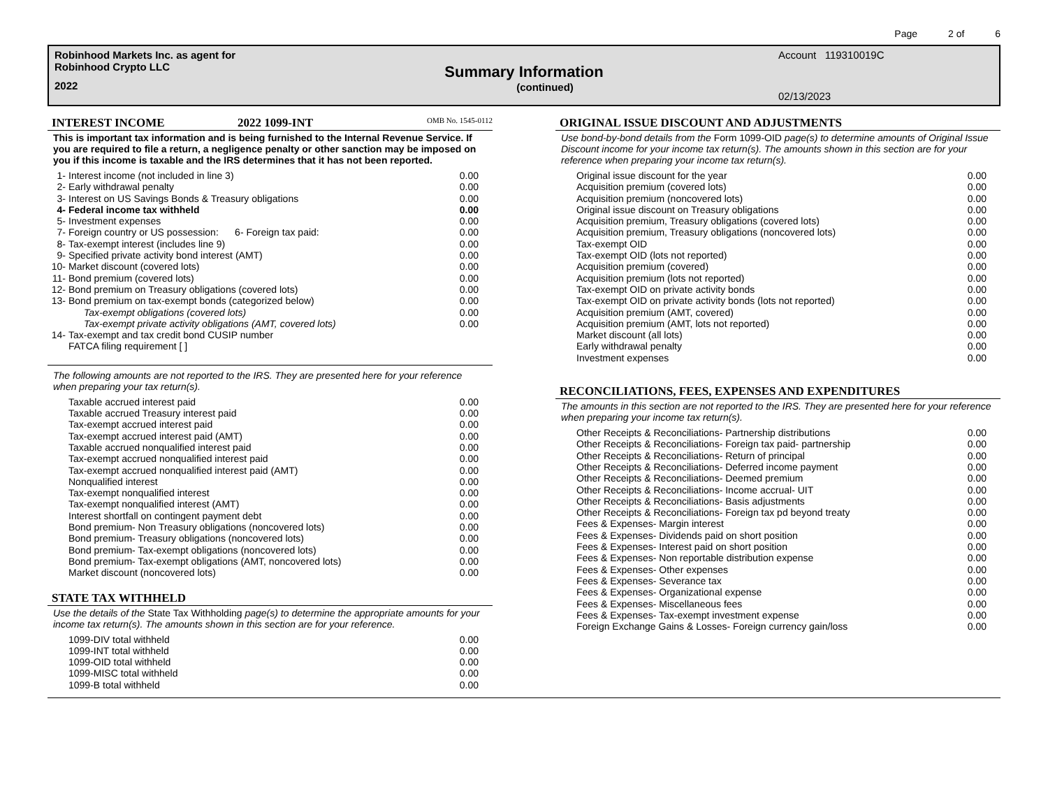Page 2 of 6
Robinhood Markets Inc. as agent for
Robinhood Crypto LLC
2022
Summary Information
(continued)
Account 119310019C
02/13/2023
INTEREST INCOME 2022 1099-INT OMB No. 1545-0112
This is important tax information and is being furnished to the Internal Revenue Service. If you are required to file a return, a negligence penalty or other sanction may be imposed on you if this income is taxable and the IRS determines that it has not been reported.
| 1- | Interest income (not included in line 3) | 0.00 |
| 2- | Early withdrawal penalty | 0.00 |
| 3- | Interest on US Savings Bonds & Treasury obligations | 0.00 |
| 4- | Federal income tax withheld | 0.00 |
| 5- | Investment expenses | 0.00 |
| 7- | Foreign country or US possession: 6- Foreign tax paid: | 0.00 |
| 8- | Tax-exempt interest (includes line 9) | 0.00 |
| 9- | Specified private activity bond interest (AMT) | 0.00 |
| 10- | Market discount (covered lots) | 0.00 |
| 11- | Bond premium (covered lots) | 0.00 |
| 12- | Bond premium on Treasury obligations (covered lots) | 0.00 |
| 13- | Bond premium on tax-exempt bonds (categorized below) | 0.00 |
| | Tax-exempt obligations (covered lots) | 0.00 |
| | Tax-exempt private activity obligations (AMT, covered lots) | 0.00 |
| 14- | Tax-exempt and tax credit bond CUSIP number | |
| | FATCA filing requirement [ ] | |
The following amounts are not reported to the IRS. They are presented here for your reference when preparing your tax return(s).
| | Taxable accrued interest paid | 0.00 |
| | Taxable accrued Treasury interest paid | 0.00 |
| | Tax-exempt accrued interest paid | 0.00 |
| | Tax-exempt accrued interest paid (AMT) | 0.00 |
| | Taxable accrued nonqualified interest paid | 0.00 |
| | Tax-exempt accrued nonqualified interest paid | 0.00 |
| | Tax-exempt accrued nonqualified interest paid (AMT) | 0.00 |
| | Nonqualified interest | 0.00 |
| | Tax-exempt nonqualified interest | 0.00 |
| | Tax-exempt nonqualified interest (AMT) | 0.00 |
| | Interest shortfall on contingent payment debt | 0.00 |
| | Bond premium- Non Treasury obligations (noncovered lots) | 0.00 |
| | Bond premium- Treasury obligations (noncovered lots) | 0.00 |
| | Bond premium- Tax-exempt obligations (noncovered lots) | 0.00 |
| | Bond premium- Tax-exempt obligations (AMT, noncovered lots) | 0.00 |
| | Market discount (noncovered lots) | 0.00 |
STATE TAX WITHHELD
Use the details of the State Tax Withholding page(s) to determine the appropriate amounts for your income tax return(s). The amounts shown in this section are for your reference.
| | 1099-DIV total withheld | 0.00 |
| | 1099-INT total withheld | 0.00 |
| | 1099-OID total withheld | 0.00 |
| | 1099-MISC total withheld | 0.00 |
| | 1099-B total withheld | 0.00 |
ORIGINAL ISSUE DISCOUNT AND ADJUSTMENTS
Use bond-by-bond details from the Form 1099-OID page(s) to determine amounts of Original Issue Discount income for your income tax return(s). The amounts shown in this section are for your reference when preparing your income tax return(s).
| | Original issue discount for the year | 0.00 |
| | Acquisition premium (covered lots) | 0.00 |
| | Acquisition premium (noncovered lots) | 0.00 |
| | Original issue discount on Treasury obligations | 0.00 |
| | Acquisition premium, Treasury obligations (covered lots) | 0.00 |
| | Acquisition premium, Treasury obligations (noncovered lots) | 0.00 |
| | Tax-exempt OID | 0.00 |
| | Tax-exempt OID (lots not reported) | 0.00 |
| | Acquisition premium (covered) | 0.00 |
| | Acquisition premium (lots not reported) | 0.00 |
| | Tax-exempt OID on private activity bonds | 0.00 |
| | Tax-exempt OID on private activity bonds (lots not reported) | 0.00 |
| | Acquisition premium (AMT, covered) | 0.00 |
| | Acquisition premium (AMT, lots not reported) | 0.00 |
| | Market discount (all lots) | 0.00 |
| | Early withdrawal penalty | 0.00 |
| | Investment expenses | 0.00 |
RECONCILIATIONS, FEES, EXPENSES AND EXPENDITURES
The amounts in this section are not reported to the IRS. They are presented here for your reference when preparing your income tax return(s).
| | Other Receipts & Reconciliations- Partnership distributions | 0.00 |
| | Other Receipts & Reconciliations- Foreign tax paid- partnership | 0.00 |
| | Other Receipts & Reconciliations- Return of principal | 0.00 |
| | Other Receipts & Reconciliations- Deferred income payment | 0.00 |
| | Other Receipts & Reconciliations- Deemed premium | 0.00 |
| | Other Receipts & Reconciliations- Income accrual- UIT | 0.00 |
| | Other Receipts & Reconciliations- Basis adjustments | 0.00 |
| | Other Receipts & Reconciliations- Foreign tax pd beyond treaty | 0.00 |
| | Fees & Expenses- Margin interest | 0.00 |
| | Fees & Expenses- Dividends paid on short position | 0.00 |
| | Fees & Expenses- Interest paid on short position | 0.00 |
| | Fees & Expenses- Non reportable distribution expense | 0.00 |
| | Fees & Expenses- Other expenses | 0.00 |
| | Fees & Expenses- Severance tax | 0.00 |
| | Fees & Expenses- Organizational expense | 0.00 |
| | Fees & Expenses- Miscellaneous fees | 0.00 |
| | Fees & Expenses- Tax-exempt investment expense | 0.00 |
| | Foreign Exchange Gains & Losses- Foreign currency gain/loss | 0.00 |